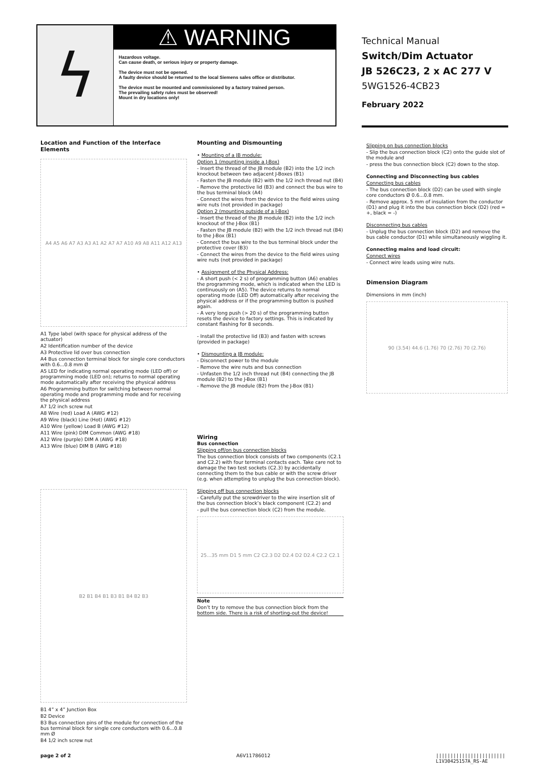ϟ
⚠ WARNING
Hazardous voltage.
Can cause death, or serious injury or property damage.
The device must not be opened.
A faulty device should be returned to the local Siemens sales office or distributor.
The device must be mounted and commissioned by a factory trained person.
The prevailing safety rules must be observed!
Mount in dry locations only!
Technical Manual
Switch/Dim Actuator
JB 526C23, 2 x AC 277 V
5WG1526-4CB23
February 2022
Location and Function of the Interface Elements
A4 A5 A6 A7 A3 A3 A1 A2 A7 A7 A10 A9 A8 A11 A12 A13
A1 Type label (with space for physical address of the actuator)
A2 Identification number of the device
A3 Protective lid over bus connection
A4 Bus connection terminal block for single core conductors with 0.6...0.8 mm Ø
A5 LED for indicating normal operating mode (LED off) or programming mode (LED on); returns to normal operating mode automatically after receiving the physical address
A6 Programming button for switching between normal operating mode and programming mode and for receiving the physical address
A7 1/2 inch screw nut
A8 Wire (red) Load A (AWG #12)
A9 Wire (black) Line (Hot) (AWG #12)
A10 Wire (yellow) Load B (AWG #12)
A11 Wire (pink) DIM Common (AWG #18)
A12 Wire (purple) DIM A (AWG #18)
A13 Wire (blue) DIM B (AWG #18)
B2 B1 B4 B1 B3 B1 B4 B2 B3
B1 4” x 4” Junction Box
B2 Device
B3 Bus connection pins of the module for connection of the bus terminal block for single core conductors with 0.6...0.8 mm Ø
B4 1/2 inch screw nut
Mounting and Dismounting
• Mounting of a JB module:
Option 1 (mounting inside a J-Box)
- Insert the thread of the JB module (B2) into the 1/2 inch knockout between two adjacent J-Boxes (B1)
- Fasten the JB module (B2) with the 1/2 inch thread nut (B4)
- Remove the protective lid (B3) and connect the bus wire to the bus terminal block (A4)
- Connect the wires from the device to the field wires using wire nuts (not provided in package)
Option 2 (mounting outside of a J-Box)
- Insert the thread of the JB module (B2) into the 1/2 inch knockout of the J-Box (B1)
- Fasten the JB module (B2) with the 1/2 inch thread nut (B4) to the J-Box (B1)
- Connect the bus wire to the bus terminal block under the protective cover (B3)
- Connect the wires from the device to the field wires using wire nuts (not provided in package)
• Assignment of the Physical Address:
- A short push (< 2 s) of programming button (A6) enables the programming mode, which is indicated when the LED is continuously on (A5). The device returns to normal operating mode (LED Off) automatically after receiving the physical address or if the programming button is pushed again.
- A very long push (> 20 s) of the programming button resets the device to factory settings. This is indicated by constant flashing for 8 seconds.
- Install the protective lid (B3) and fasten with screws (provided in package)
• Dismounting a JB module:
- Disconnect power to the module
- Remove the wire nuts and bus connection
- Unfasten the 1/2 inch thread nut (B4) connecting the JB module (B2) to the J-Box (B1)
- Remove the JB module (B2) from the J-Box (B1)
Wiring
Bus connection
Slipping off/on bus connection blocks
The bus connection block consists of two components (C2.1 and C2.2) with four terminal contacts each. Take care not to damage the two test sockets (C2.3) by accidentally connecting them to the bus cable or with the screw driver (e.g. when attempting to unplug the bus connection block).
Slipping off bus connection blocks
- Carefully put the screwdriver to the wire insertion slit of the bus connection block’s black component (C2.2) and
- pull the bus connection block (C2) from the module.
25...35 mm D1 5 mm C2 C2.3 D2 D2.4 D2 D2.4 C2.2 C2.1
Note
Don’t try to remove the bus connection block from the bottom side. There is a risk of shorting-out the device!
Slipping on bus connection blocks
- Slip the bus connection block (C2) onto the guide slot of the module and
- press the bus connection block (C2) down to the stop.
Connecting and Disconnecting bus cables
Connecting bus cables
- The bus connection block (D2) can be used with single core conductors Ø 0.6...0.8 mm.
- Remove approx. 5 mm of insulation from the conductor (D1) and plug it into the bus connection block (D2) (red = +, black = -)
Disconnecting bus cables
- Unplug the bus connection block (D2) and remove the bus cable conductor (D1) while simultaneously wiggling it.
Connecting mains and load circuit:
Connect wires
- Connect wire leads using wire nuts.
Dimension Diagram
Dimensions in mm (inch)
90 (3.54) 44.6 (1.76) 70 (2.76) 70 (2.76)
page 2 of 2 A6V11786012 ||||||||||||||||||||||||
L1V30425157A_RS-AE